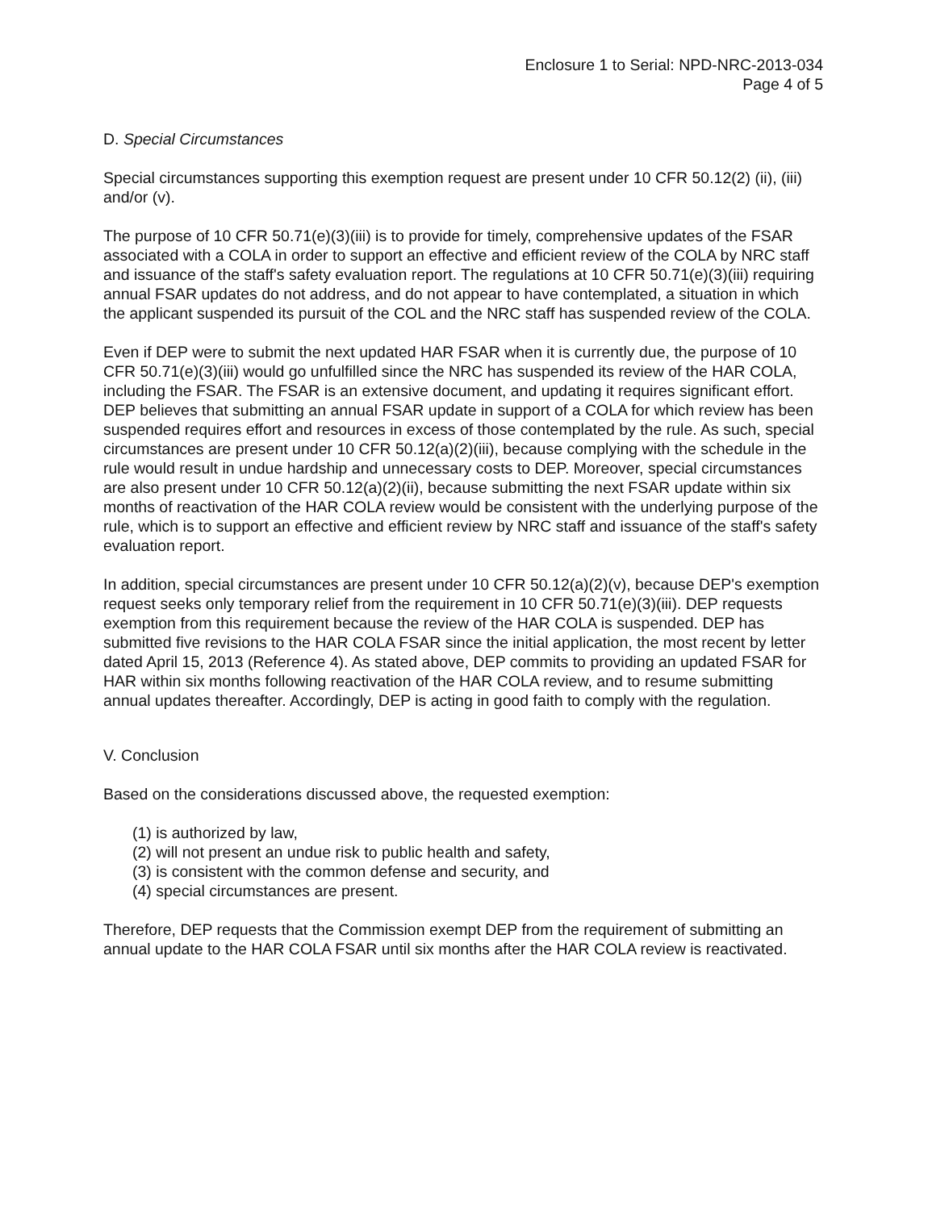Enclosure 1 to Serial: NPD-NRC-2013-034
Page 4 of 5
D. Special Circumstances
Special circumstances supporting this exemption request are present under 10 CFR 50.12(2) (ii), (iii) and/or (v).
The purpose of 10 CFR 50.71(e)(3)(iii) is to provide for timely, comprehensive updates of the FSAR associated with a COLA in order to support an effective and efficient review of the COLA by NRC staff and issuance of the staff's safety evaluation report. The regulations at 10 CFR 50.71(e)(3)(iii) requiring annual FSAR updates do not address, and do not appear to have contemplated, a situation in which the applicant suspended its pursuit of the COL and the NRC staff has suspended review of the COLA.
Even if DEP were to submit the next updated HAR FSAR when it is currently due, the purpose of 10 CFR 50.71(e)(3)(iii) would go unfulfilled since the NRC has suspended its review of the HAR COLA, including the FSAR. The FSAR is an extensive document, and updating it requires significant effort. DEP believes that submitting an annual FSAR update in support of a COLA for which review has been suspended requires effort and resources in excess of those contemplated by the rule. As such, special circumstances are present under 10 CFR 50.12(a)(2)(iii), because complying with the schedule in the rule would result in undue hardship and unnecessary costs to DEP. Moreover, special circumstances are also present under 10 CFR 50.12(a)(2)(ii), because submitting the next FSAR update within six months of reactivation of the HAR COLA review would be consistent with the underlying purpose of the rule, which is to support an effective and efficient review by NRC staff and issuance of the staff's safety evaluation report.
In addition, special circumstances are present under 10 CFR 50.12(a)(2)(v), because DEP's exemption request seeks only temporary relief from the requirement in 10 CFR 50.71(e)(3)(iii). DEP requests exemption from this requirement because the review of the HAR COLA is suspended. DEP has submitted five revisions to the HAR COLA FSAR since the initial application, the most recent by letter dated April 15, 2013 (Reference 4). As stated above, DEP commits to providing an updated FSAR for HAR within six months following reactivation of the HAR COLA review, and to resume submitting annual updates thereafter. Accordingly, DEP is acting in good faith to comply with the regulation.
V. Conclusion
Based on the considerations discussed above, the requested exemption:
(1) is authorized by law,
(2) will not present an undue risk to public health and safety,
(3) is consistent with the common defense and security, and
(4) special circumstances are present.
Therefore, DEP requests that the Commission exempt DEP from the requirement of submitting an annual update to the HAR COLA FSAR until six months after the HAR COLA review is reactivated.